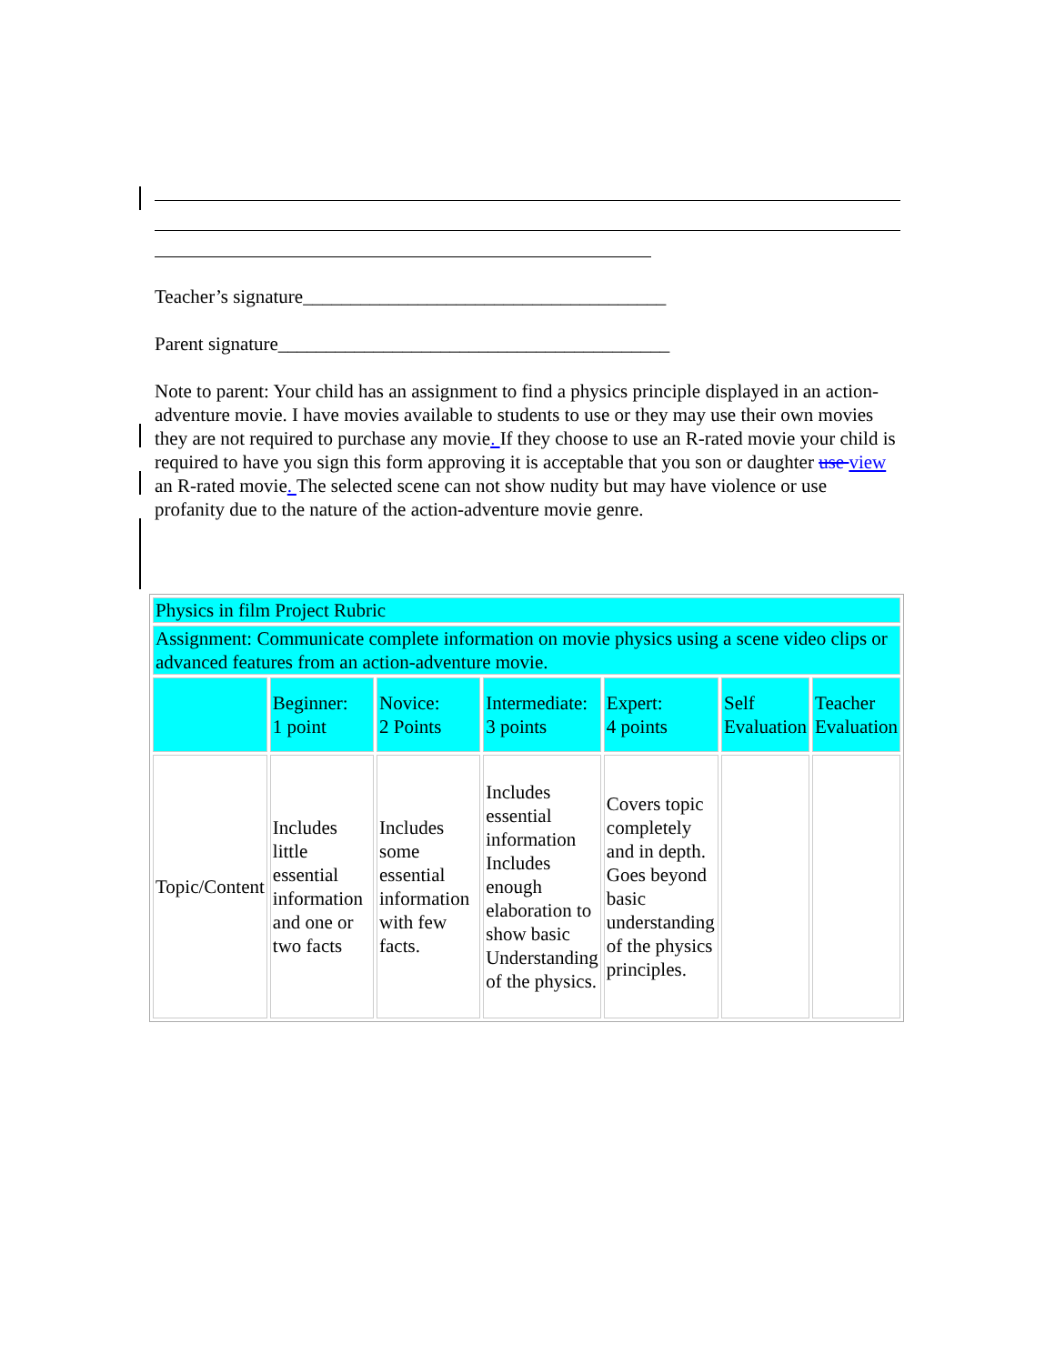Teacher’s signature______________________________________
Parent signature_________________________________________
Note to parent: Your child has an assignment to find a physics principle displayed in an action-adventure movie. I have movies available to students to use or they may use their own movies they are not required to purchase any movie. If they choose to use an R-rated movie your child is required to have you sign this form approving it is acceptable that you son or daughter use view an R-rated movie. The selected scene can not show nudity but may have violence or use profanity due to the nature of the action-adventure movie genre.
| Physics in film Project Rubric | | | | | | |
| Assignment: Communicate complete information on movie physics using a scene video clips or advanced features from an action-adventure movie. | | | | | | |
| | Beginner: 1 point | Novice: 2 Points | Intermediate: 3 points | Expert: 4 points | Self Evaluation | Teacher Evaluation |
| Topic/Content | Includes little essential information and one or two facts | Includes some essential information with few facts. | Includes essential information Includes enough elaboration to show basic Understanding of the physics. | Covers topic completely and in depth. Goes beyond basic understanding of the physics principles. | | |